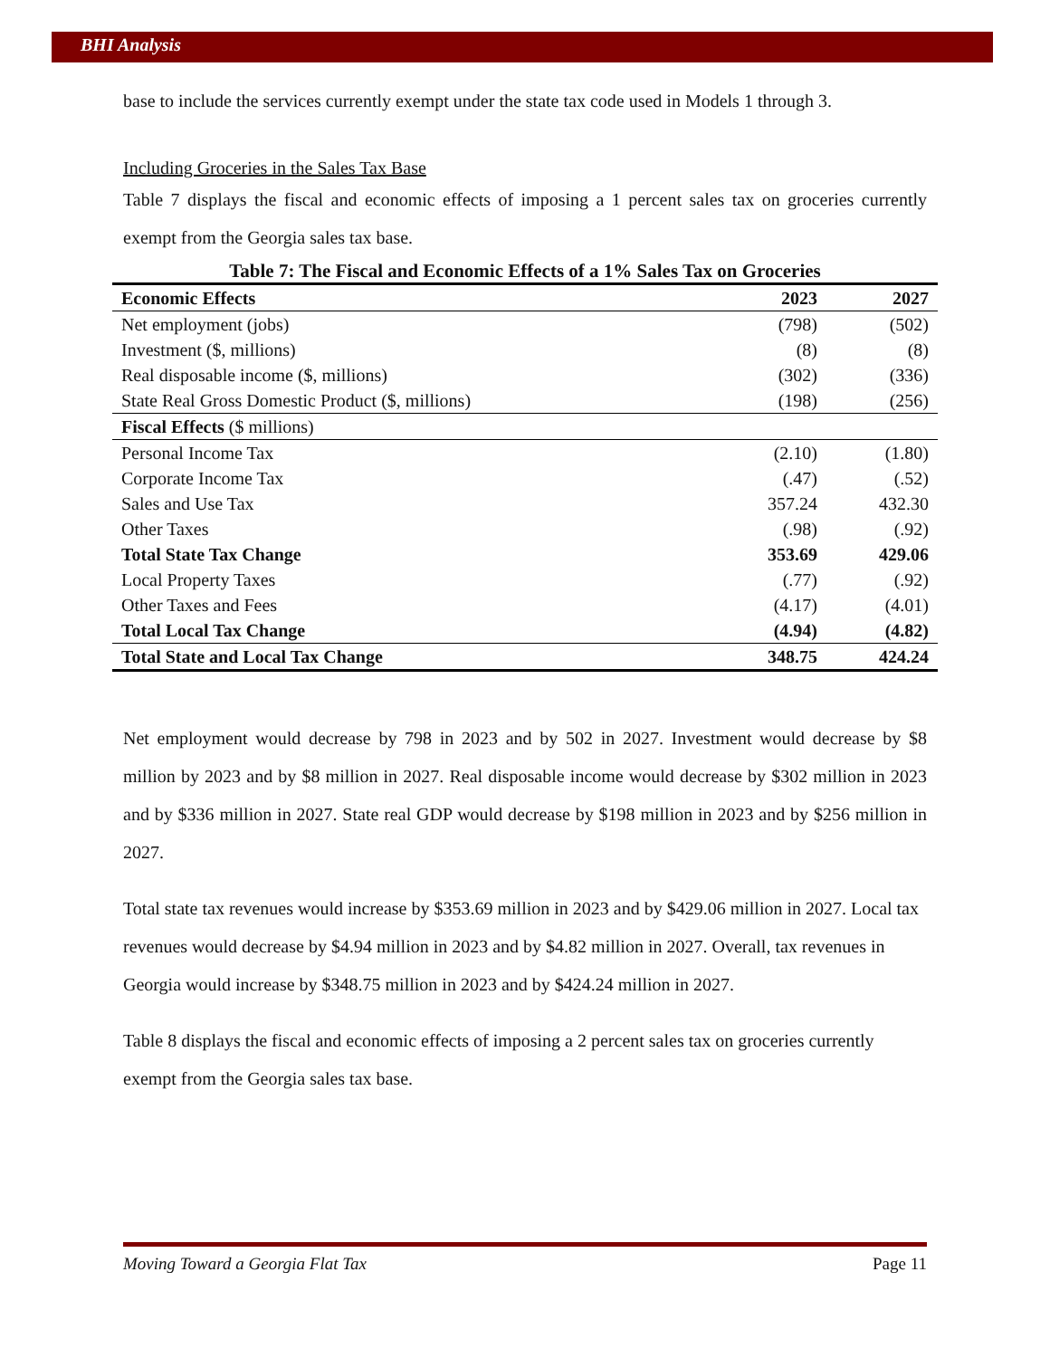BHI Analysis
base to include the services currently exempt under the state tax code used in Models 1 through 3.
Including Groceries in the Sales Tax Base
Table 7 displays the fiscal and economic effects of imposing a 1 percent sales tax on groceries currently exempt from the Georgia sales tax base.
Table 7: The Fiscal and Economic Effects of a 1% Sales Tax on Groceries
| Economic Effects | 2023 | 2027 |
| --- | --- | --- |
| Net employment (jobs) | (798) | (502) |
| Investment ($, millions) | (8) | (8) |
| Real disposable income ($, millions) | (302) | (336) |
| State Real Gross Domestic Product ($, millions) | (198) | (256) |
| Fiscal Effects ($ millions) | | |
| Personal Income Tax | (2.10) | (1.80) |
| Corporate Income Tax | (.47) | (.52) |
| Sales and Use Tax | 357.24 | 432.30 |
| Other Taxes | (.98) | (.92) |
| Total State Tax Change | 353.69 | 429.06 |
| Local Property Taxes | (.77) | (.92) |
| Other Taxes and Fees | (4.17) | (4.01) |
| Total Local Tax Change | (4.94) | (4.82) |
| Total State and Local Tax Change | 348.75 | 424.24 |
Net employment would decrease by 798 in 2023 and by 502 in 2027. Investment would decrease by $8 million by 2023 and by $8 million in 2027. Real disposable income would decrease by $302 million in 2023 and by $336 million in 2027. State real GDP would decrease by $198 million in 2023 and by $256 million in 2027.
Total state tax revenues would increase by $353.69 million in 2023 and by $429.06 million in 2027. Local tax revenues would decrease by $4.94 million in 2023 and by $4.82 million in 2027. Overall, tax revenues in Georgia would increase by $348.75 million in 2023 and by $424.24 million in 2027.
Table 8 displays the fiscal and economic effects of imposing a 2 percent sales tax on groceries currently exempt from the Georgia sales tax base.
Moving Toward a Georgia Flat Tax Page 11